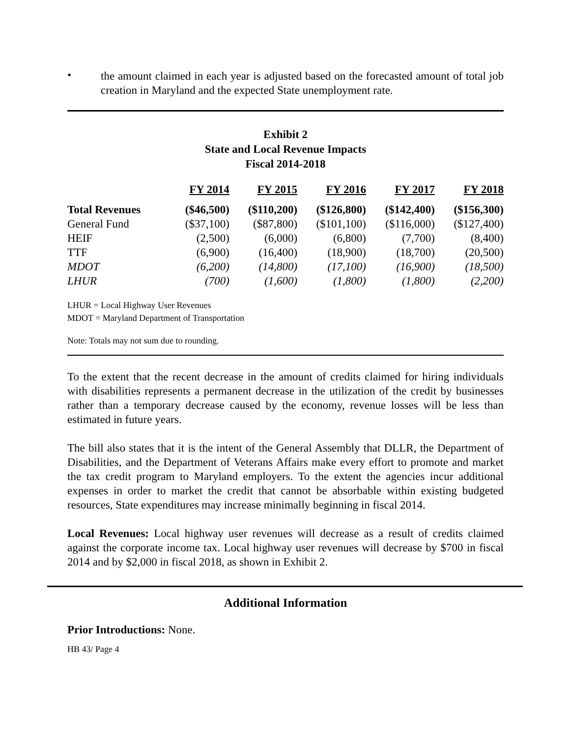•
the amount claimed in each year is adjusted based on the forecasted amount of total job creation in Maryland and the expected State unemployment rate.
Exhibit 2
State and Local Revenue Impacts
Fiscal 2014-2018
| | FY 2014 | FY 2015 | FY 2016 | FY 2017 | FY 2018 |
| Total Revenues | ($46,500) | ($110,200) | ($126,800) | ($142,400) | ($156,300) |
| General Fund | ($37,100) | ($87,800) | ($101,100) | ($116,000) | ($127,400) |
| HEIF | (2,500) | (6,000) | (6,800) | (7,700) | (8,400) |
| TTF | (6,900) | (16,400) | (18,900) | (18,700) | (20,500) |
| MDOT | (6,200) | (14,800) | (17,100) | (16,900) | (18,500) |
| LHUR | (700) | (1,600) | (1,800) | (1,800) | (2,200) |
LHUR = Local Highway User Revenues
MDOT = Maryland Department of Transportation
Note: Totals may not sum due to rounding.
To the extent that the recent decrease in the amount of credits claimed for hiring individuals with disabilities represents a permanent decrease in the utilization of the credit by businesses rather than a temporary decrease caused by the economy, revenue losses will be less than estimated in future years.
The bill also states that it is the intent of the General Assembly that DLLR, the Department of Disabilities, and the Department of Veterans Affairs make every effort to promote and market the tax credit program to Maryland employers. To the extent the agencies incur additional expenses in order to market the credit that cannot be absorbable within existing budgeted resources, State expenditures may increase minimally beginning in fiscal 2014.
Local Revenues: Local highway user revenues will decrease as a result of credits claimed against the corporate income tax. Local highway user revenues will decrease by $700 in fiscal 2014 and by $2,000 in fiscal 2018, as shown in Exhibit 2.
Additional Information
Prior Introductions: None.
HB 43/ Page 4